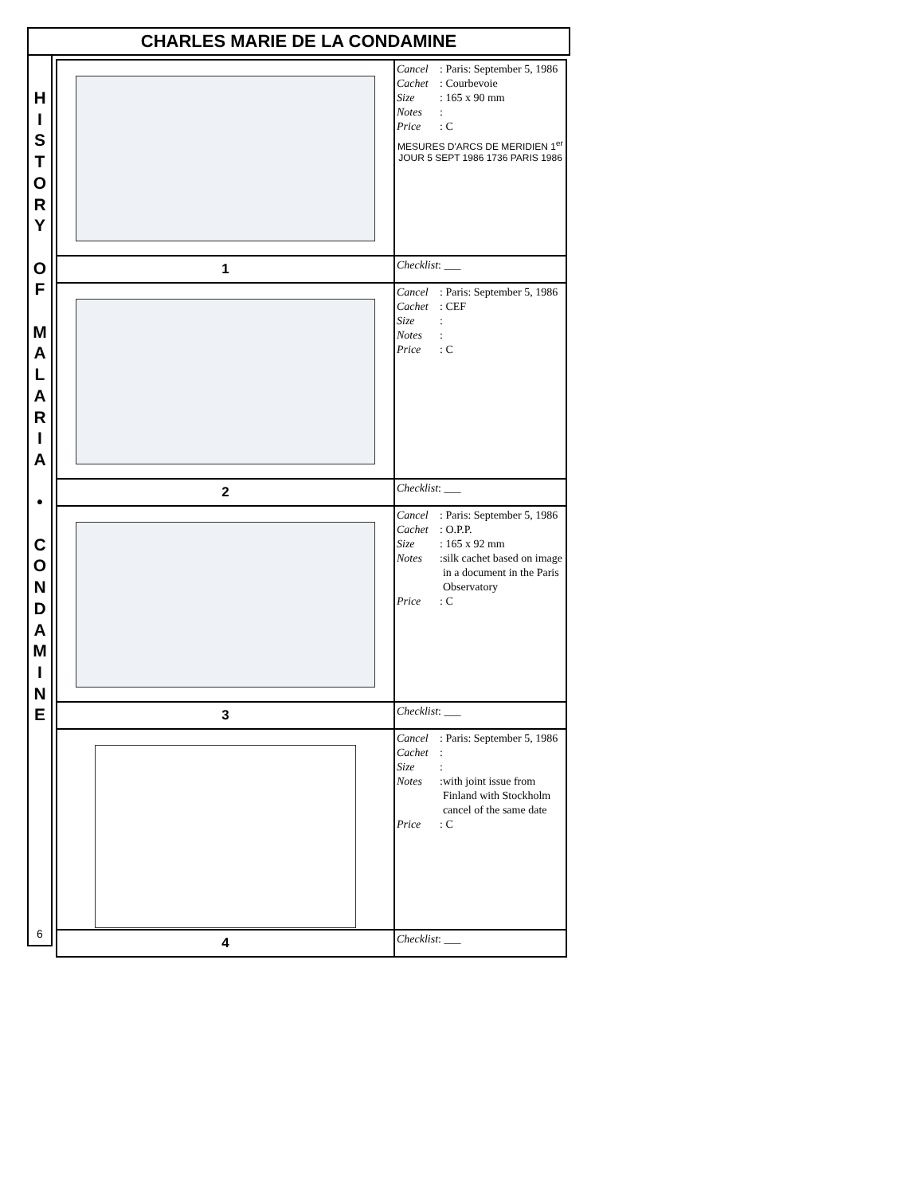CHARLES MARIE DE LA CONDAMINE
H
I
S
T
O
R
Y
O
F
M
A
L
A
R
I
A
•
C
O
N
D
A
M
I
N
E
6
| | Cancel : Paris: September 5, 1986 Cachet : Courbevoie Size : 165 x 90 mm Notes : Price : C MESURES D'ARCS DE MERIDIEN 1<sup>er</sup> JOUR 5 SEPT 1986 1736 PARIS 1986 |
| 1 | Checklist : ___ |
| | Cancel : Paris: September 5, 1986 Cachet : CEF Size : Notes : Price : C |
| 2 | Checklist : ___ |
| | Cancel : Paris: September 5, 1986 Cachet : O.P.P. Size : 165 x 92 mm Notes : silk cachet based on image in a document in the Paris Observatory Price : C |
| 3 | Checklist : ___ |
| | Cancel : Paris: September 5, 1986 Cachet : Size : Notes : with joint issue from Finland with Stockholm cancel of the same date Price : C |
| 4 | Checklist : ___ |